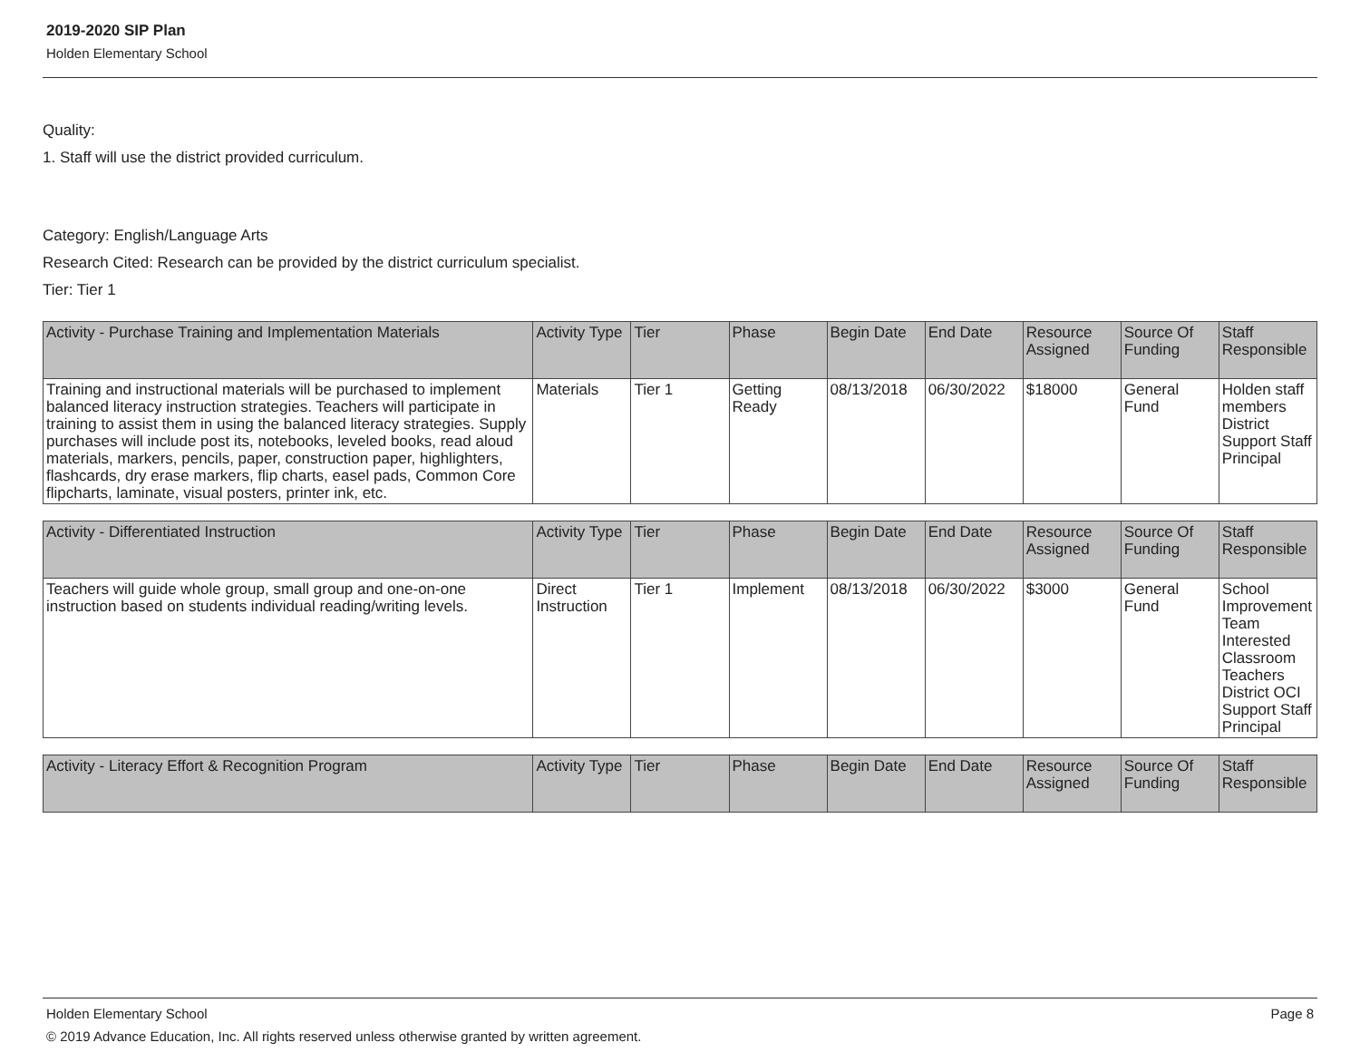2019-2020 SIP Plan
Holden Elementary School
Quality:
1. Staff will use the district provided curriculum.
Category: English/Language Arts
Research Cited: Research can be provided by the district curriculum specialist.
Tier: Tier 1
| Activity - Purchase Training and Implementation Materials | Activity Type | Tier | Phase | Begin Date | End Date | Resource Assigned | Source Of Funding | Staff Responsible |
| --- | --- | --- | --- | --- | --- | --- | --- | --- |
| Training and instructional materials will be purchased to implement balanced literacy instruction strategies. Teachers will participate in training to assist them in using the balanced literacy strategies. Supply purchases will include post its, notebooks, leveled books, read aloud materials, markers, pencils, paper, construction paper, highlighters, flashcards, dry erase markers, flip charts, easel pads, Common Core flipcharts, laminate, visual posters, printer ink, etc. | Materials | Tier 1 | Getting Ready | 08/13/2018 | 06/30/2022 | $18000 | General Fund | Holden staff members District Support Staff Principal |
| Activity - Differentiated Instruction | Activity Type | Tier | Phase | Begin Date | End Date | Resource Assigned | Source Of Funding | Staff Responsible |
| --- | --- | --- | --- | --- | --- | --- | --- | --- |
| Teachers will guide whole group, small group and one-on-one instruction based on students individual reading/writing levels. | Direct Instruction | Tier 1 | Implement | 08/13/2018 | 06/30/2022 | $3000 | General Fund | School Improvement Team Interested Classroom Teachers District OCI Support Staff Principal |
| Activity - Literacy Effort & Recognition Program | Activity Type | Tier | Phase | Begin Date | End Date | Resource Assigned | Source Of Funding | Staff Responsible |
| --- | --- | --- | --- | --- | --- | --- | --- | --- |
Holden Elementary School Page 8
© 2019 Advance Education, Inc. All rights reserved unless otherwise granted by written agreement.